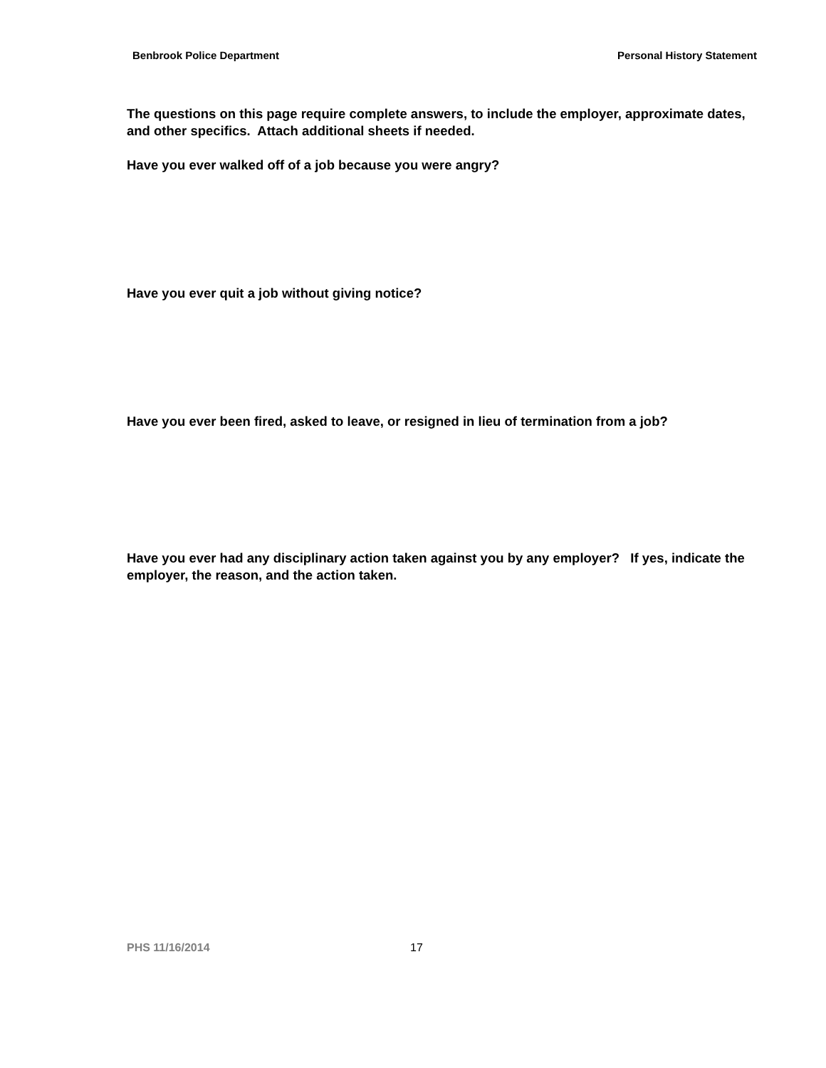Benbrook Police Department Personal History Statement
The questions on this page require complete answers, to include the employer, approximate dates, and other specifics. Attach additional sheets if needed.
Have you ever walked off of a job because you were angry?
Have you ever quit a job without giving notice?
Have you ever been fired, asked to leave, or resigned in lieu of termination from a job?
Have you ever had any disciplinary action taken against you by any employer? If yes, indicate the employer, the reason, and the action taken.
PHS 11/16/2014 17